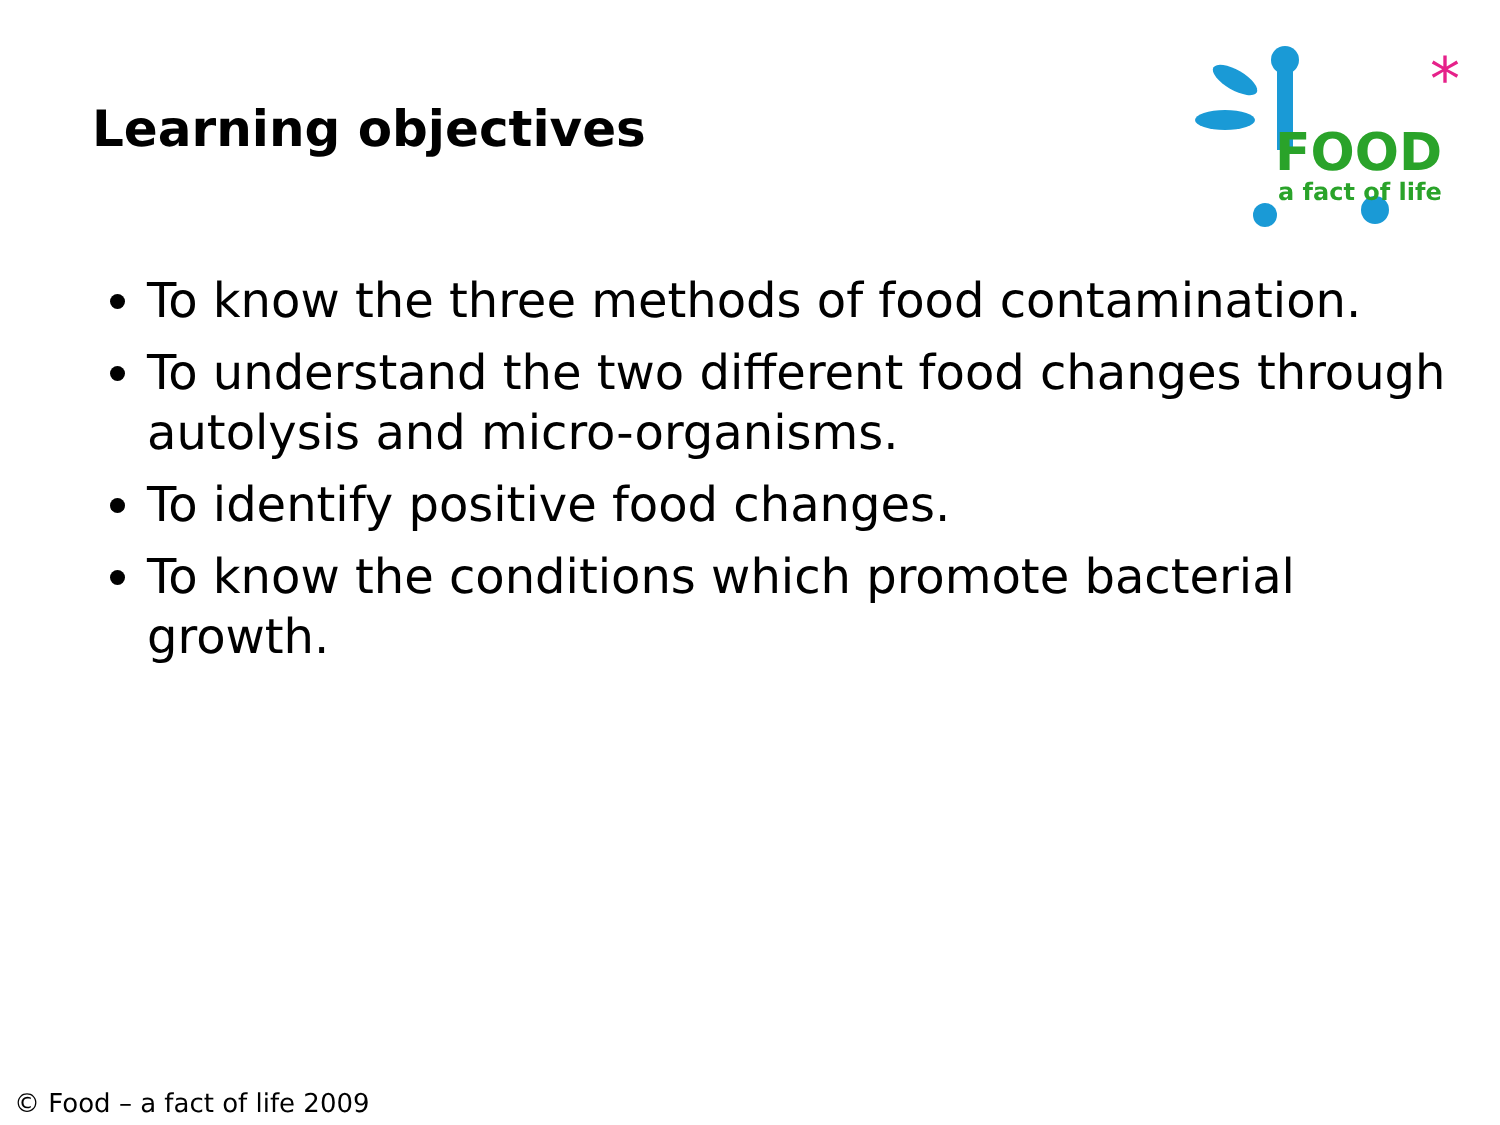Learning objectives
*
FOOD
a fact of life
To know the three methods of food contamination.
To understand the two different food changes through autolysis and micro-organisms.
To identify positive food changes.
To know the conditions which promote bacterial growth.
© Food – a fact of life 2009